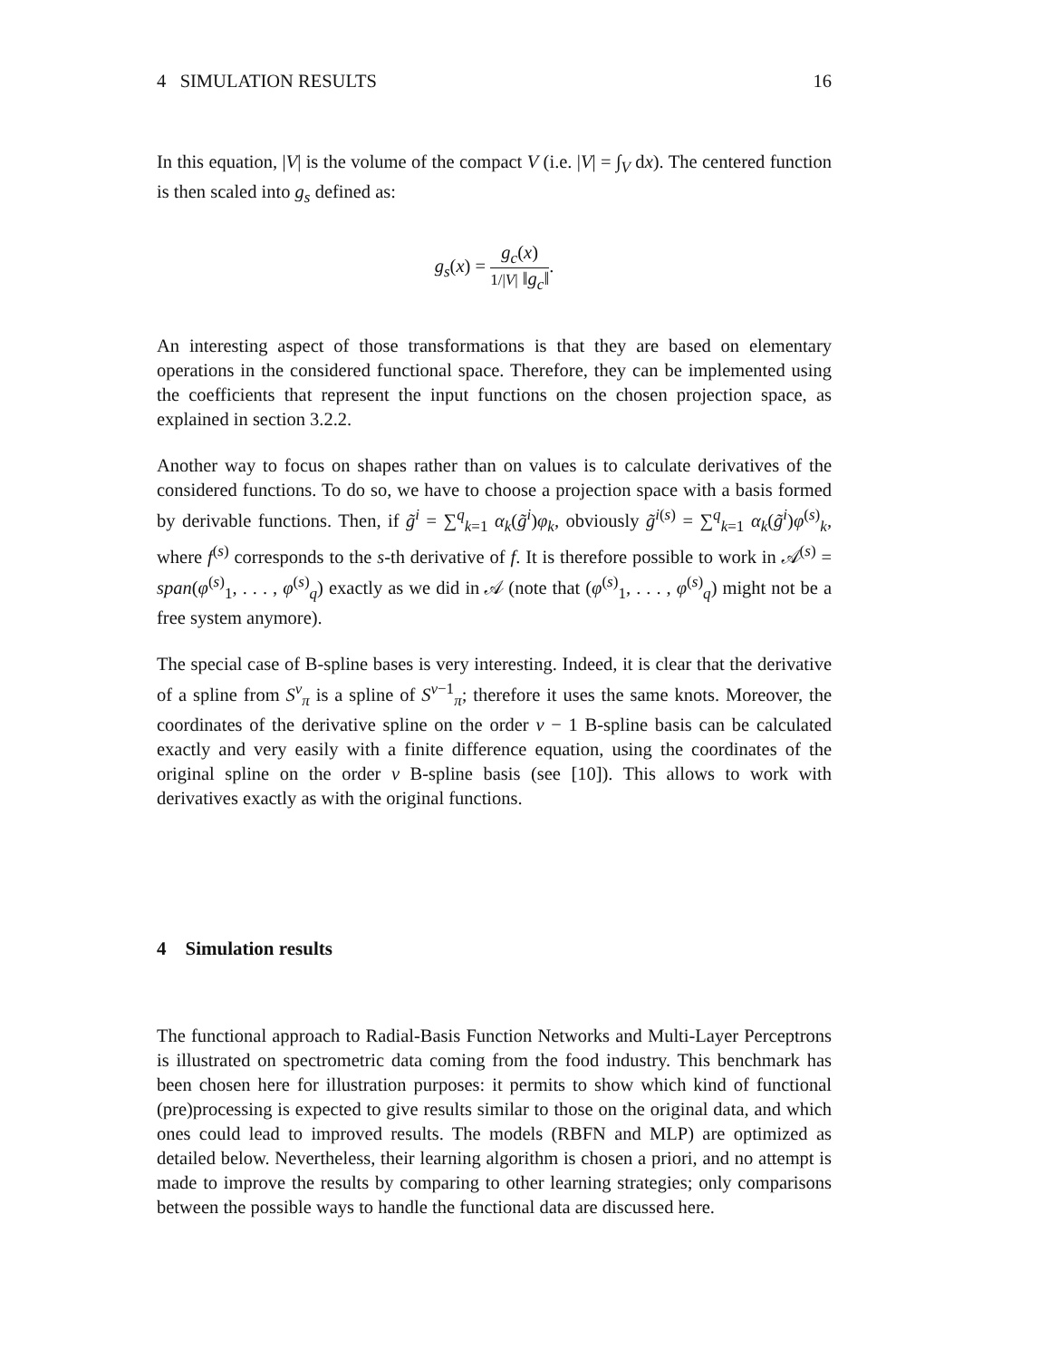4 SIMULATION RESULTS 16
In this equation, |V| is the volume of the compact V (i.e. |V| = ∫<sub>V</sub> dx). The centered function is then scaled into g<sub>s</sub> defined as:
g<sub>s</sub>(x) = g<sub>c</sub>(x) 1/|V| ‖g<sub>c</sub>‖.
An interesting aspect of those transformations is that they are based on elementary operations in the considered functional space. Therefore, they can be implemented using the coefficients that represent the input functions on the chosen projection space, as explained in section 3.2.2.
Another way to focus on shapes rather than on values is to calculate derivatives of the considered functions. To do so, we have to choose a projection space with a basis formed by derivable functions. Then, if g̃<sup>i</sup> = ∑<sup>q</sup><sub>k=1</sub> α<sub>k</sub>(g̃<sup>i</sup>)φ<sub>k</sub>, obviously g̃<sup>i(s)</sup> = ∑<sup>q</sup><sub>k=1</sub> α<sub>k</sub>(g̃<sup>i</sup>)φ<sup>(s)</sup><sub>k</sub>, where f<sup>(s)</sup> corresponds to the s-th derivative of f. It is therefore possible to work in 𝒜<sup>(s)</sup> = span(φ<sup>(s)</sup><sub>1</sub>, . . . , φ<sup>(s)</sup><sub>q</sub>) exactly as we did in 𝒜 (note that (φ<sup>(s)</sup><sub>1</sub>, . . . , φ<sup>(s)</sup><sub>q</sub>) might not be a free system anymore).
The special case of B-spline bases is very interesting. Indeed, it is clear that the derivative of a spline from S<sup>ν</sup><sub>π</sub> is a spline of S<sup>ν−1</sup><sub>π</sub>; therefore it uses the same knots. Moreover, the coordinates of the derivative spline on the order ν − 1 B-spline basis can be calculated exactly and very easily with a finite difference equation, using the coordinates of the original spline on the order ν B-spline basis (see [10]). This allows to work with derivatives exactly as with the original functions.
4 Simulation results
The functional approach to Radial-Basis Function Networks and Multi-Layer Perceptrons is illustrated on spectrometric data coming from the food industry. This benchmark has been chosen here for illustration purposes: it permits to show which kind of functional (pre)processing is expected to give results similar to those on the original data, and which ones could lead to improved results. The models (RBFN and MLP) are optimized as detailed below. Nevertheless, their learning algorithm is chosen a priori, and no attempt is made to improve the results by comparing to other learning strategies; only comparisons between the possible ways to handle the functional data are discussed here.